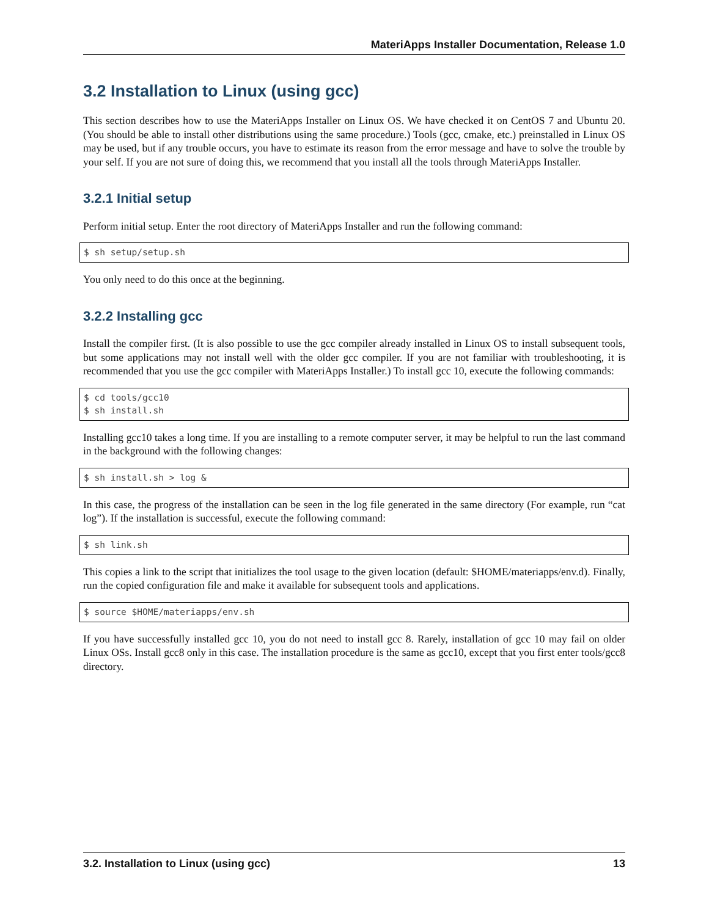MateriApps Installer Documentation, Release 1.0
3.2 Installation to Linux (using gcc)
This section describes how to use the MateriApps Installer on Linux OS. We have checked it on CentOS 7 and Ubuntu 20. (You should be able to install other distributions using the same procedure.) Tools (gcc, cmake, etc.) preinstalled in Linux OS may be used, but if any trouble occurs, you have to estimate its reason from the error message and have to solve the trouble by your self. If you are not sure of doing this, we recommend that you install all the tools through MateriApps Installer.
3.2.1 Initial setup
Perform initial setup. Enter the root directory of MateriApps Installer and run the following command:
$ sh setup/setup.sh
You only need to do this once at the beginning.
3.2.2 Installing gcc
Install the compiler first. (It is also possible to use the gcc compiler already installed in Linux OS to install subsequent tools, but some applications may not install well with the older gcc compiler. If you are not familiar with troubleshooting, it is recommended that you use the gcc compiler with MateriApps Installer.) To install gcc 10, execute the following commands:
$ cd tools/gcc10
$ sh install.sh
Installing gcc10 takes a long time. If you are installing to a remote computer server, it may be helpful to run the last command in the background with the following changes:
$ sh install.sh > log &
In this case, the progress of the installation can be seen in the log file generated in the same directory (For example, run “cat log”). If the installation is successful, execute the following command:
$ sh link.sh
This copies a link to the script that initializes the tool usage to the given location (default: $HOME/materiapps/env.d). Finally, run the copied configuration file and make it available for subsequent tools and applications.
$ source $HOME/materiapps/env.sh
If you have successfully installed gcc 10, you do not need to install gcc 8. Rarely, installation of gcc 10 may fail on older Linux OSs. Install gcc8 only in this case. The installation procedure is the same as gcc10, except that you first enter tools/gcc8 directory.
3.2. Installation to Linux (using gcc) 13